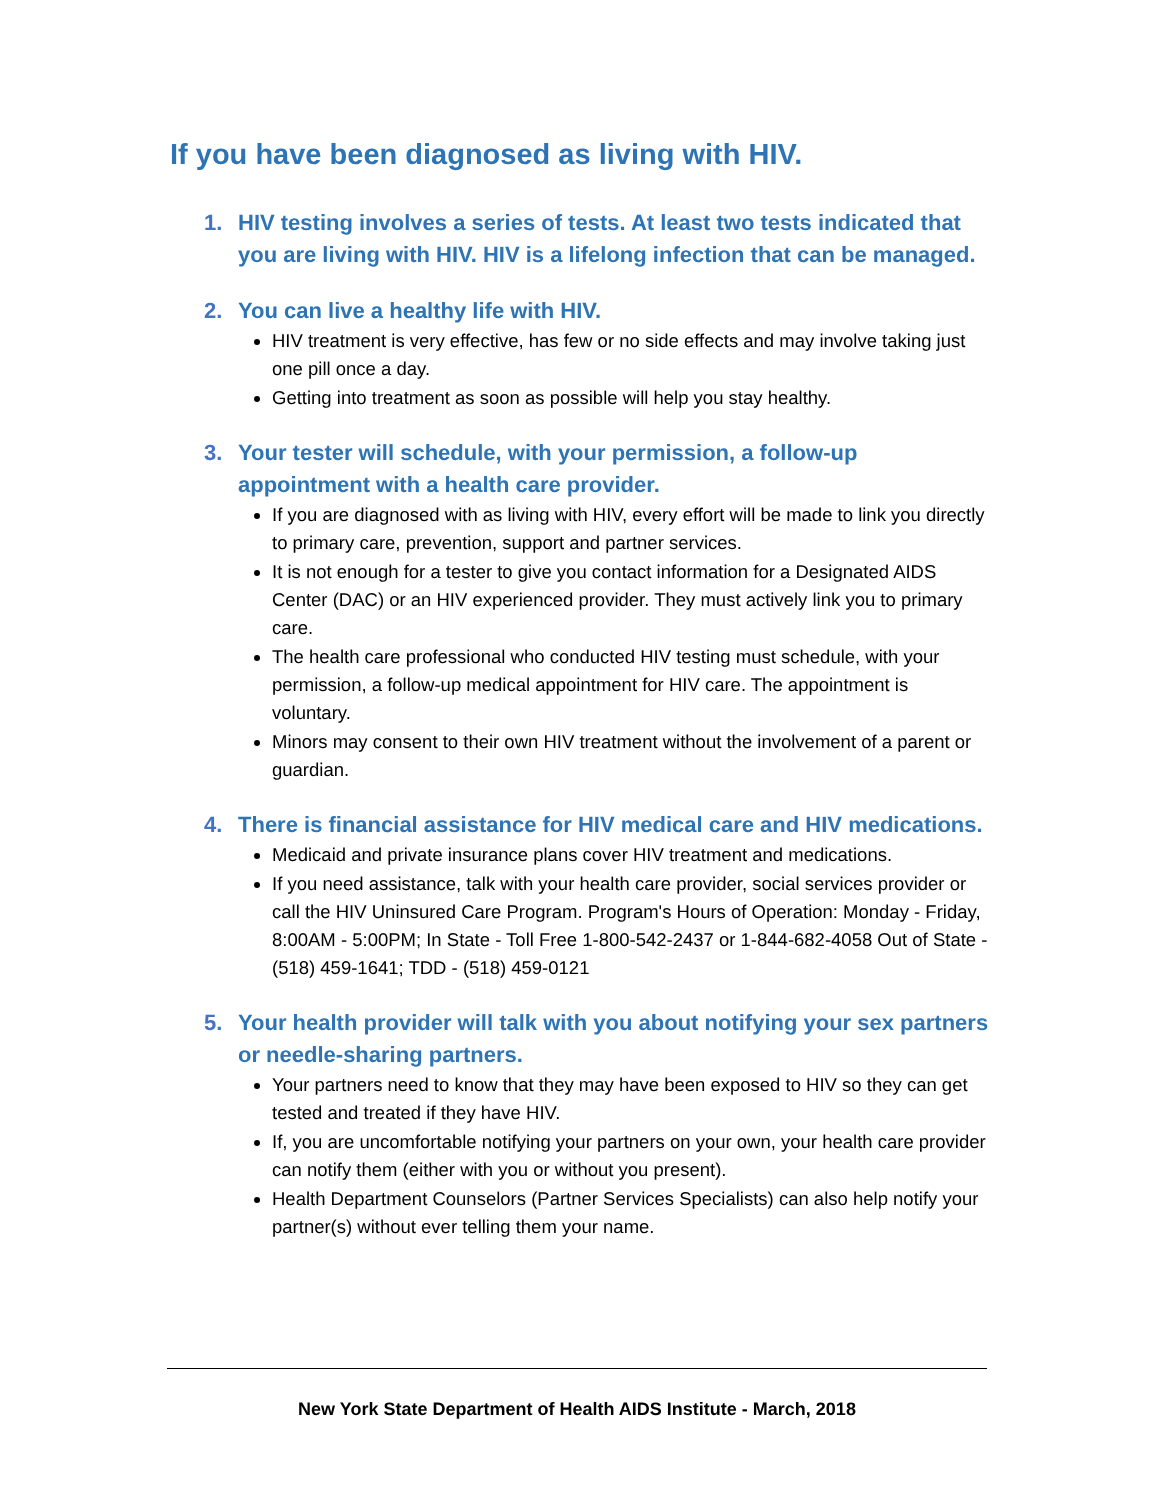If you have been diagnosed as living with HIV.
1. HIV testing involves a series of tests. At least two tests indicated that you are living with HIV. HIV is a lifelong infection that can be managed.
2. You can live a healthy life with HIV.
HIV treatment is very effective, has few or no side effects and may involve taking just one pill once a day.
Getting into treatment as soon as possible will help you stay healthy.
3. Your tester will schedule, with your permission, a follow-up appointment with a health care provider.
If you are diagnosed with as living with HIV, every effort will be made to link you directly to primary care, prevention, support and partner services.
It is not enough for a tester to give you contact information for a Designated AIDS Center (DAC) or an HIV experienced provider. They must actively link you to primary care.
The health care professional who conducted HIV testing must schedule, with your permission, a follow-up medical appointment for HIV care. The appointment is voluntary.
Minors may consent to their own HIV treatment without the involvement of a parent or guardian.
4. There is financial assistance for HIV medical care and HIV medications.
Medicaid and private insurance plans cover HIV treatment and medications.
If you need assistance, talk with your health care provider, social services provider or call the HIV Uninsured Care Program. Program's Hours of Operation: Monday - Friday, 8:00AM - 5:00PM; In State - Toll Free 1-800-542-2437 or 1-844-682-4058 Out of State - (518) 459-1641; TDD - (518) 459-0121
5. Your health provider will talk with you about notifying your sex partners or needle-sharing partners.
Your partners need to know that they may have been exposed to HIV so they can get tested and treated if they have HIV.
If, you are uncomfortable notifying your partners on your own, your health care provider can notify them (either with you or without you present).
Health Department Counselors (Partner Services Specialists) can also help notify your partner(s) without ever telling them your name.
New York State Department of Health AIDS Institute - March, 2018